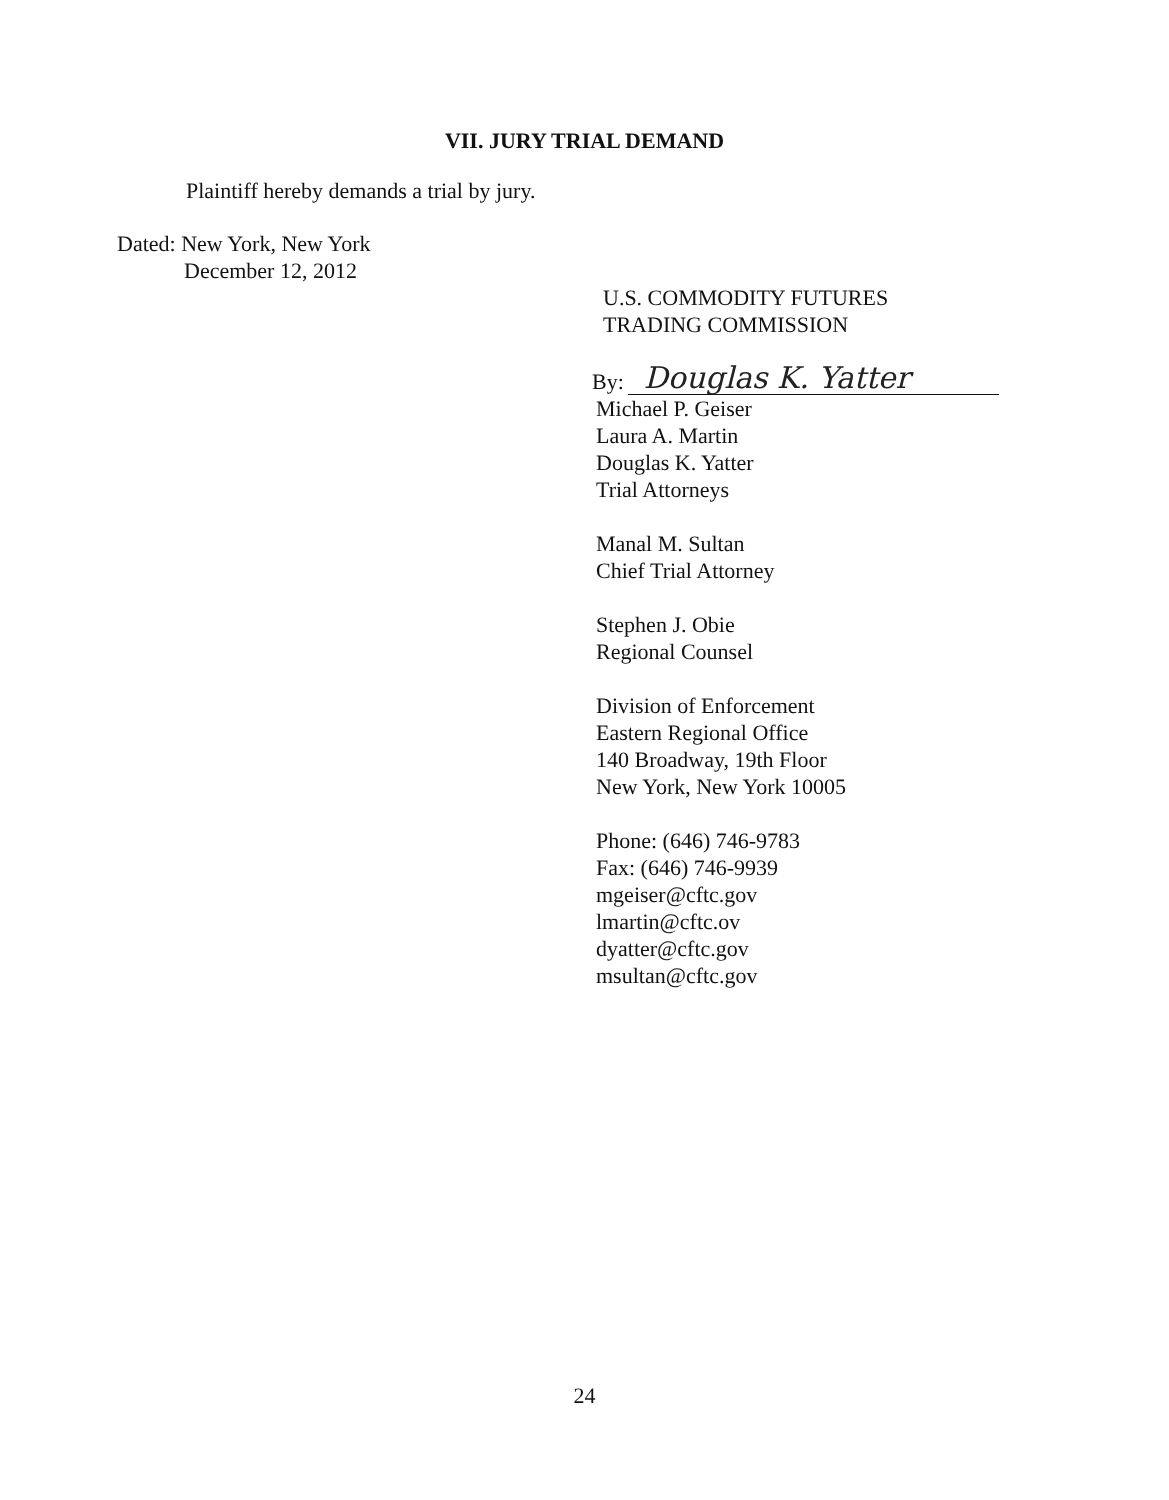VII. JURY TRIAL DEMAND
Plaintiff hereby demands a trial by jury.
Dated: New York, New York
December 12, 2012
U.S. COMMODITY FUTURES
TRADING COMMISSION
By:
Douglas K. Yatter
Michael P. Geiser
Laura A. Martin
Douglas K. Yatter
Trial Attorneys
Manal M. Sultan
Chief Trial Attorney
Stephen J. Obie
Regional Counsel
Division of Enforcement
Eastern Regional Office
140 Broadway, 19th Floor
New York, New York 10005
Phone: (646) 746-9783
Fax: (646) 746-9939
mgeiser@cftc.gov
lmartin@cftc.ov
dyatter@cftc.gov
msultan@cftc.gov
24